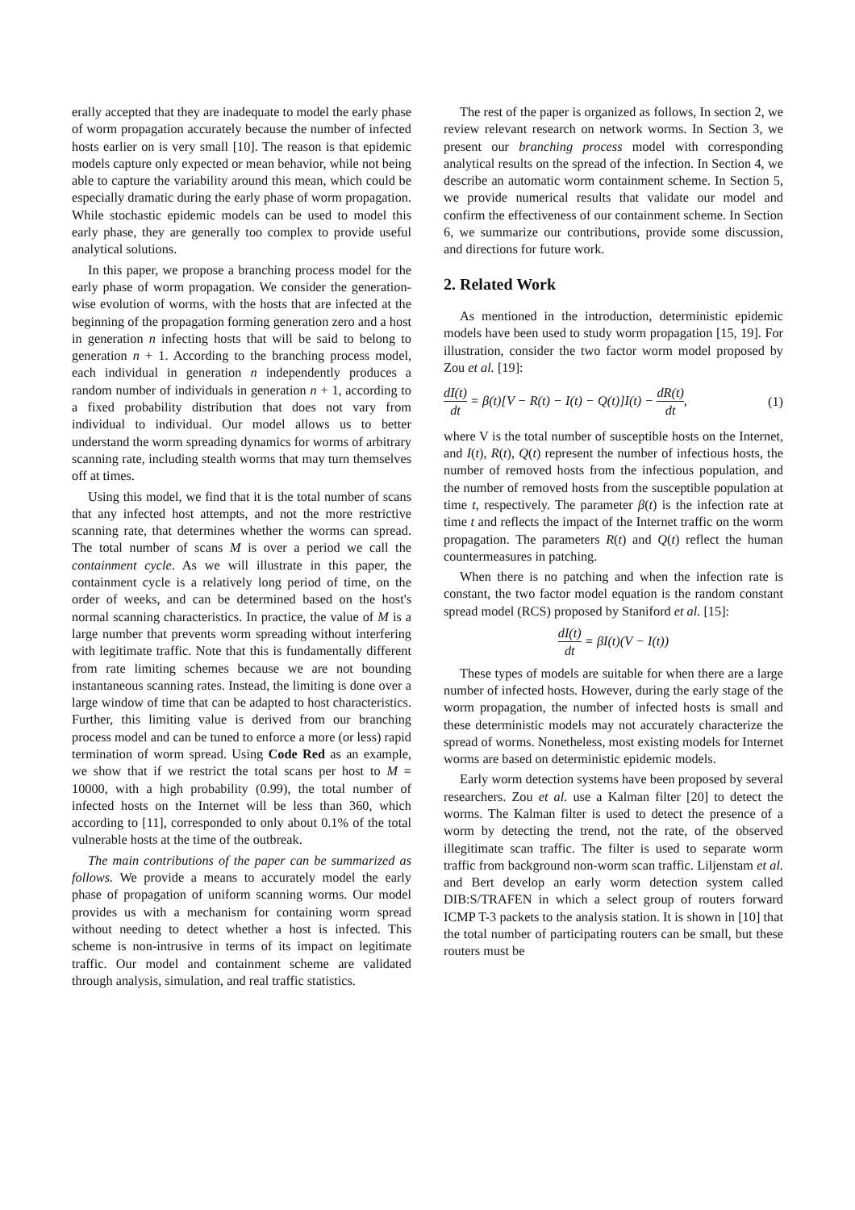erally accepted that they are inadequate to model the early phase of worm propagation accurately because the number of infected hosts earlier on is very small [10]. The reason is that epidemic models capture only expected or mean behavior, while not being able to capture the variability around this mean, which could be especially dramatic during the early phase of worm propagation. While stochastic epidemic models can be used to model this early phase, they are generally too complex to provide useful analytical solutions.
In this paper, we propose a branching process model for the early phase of worm propagation. We consider the generation-wise evolution of worms, with the hosts that are infected at the beginning of the propagation forming generation zero and a host in generation n infecting hosts that will be said to belong to generation n + 1. According to the branching process model, each individual in generation n independently produces a random number of individuals in generation n + 1, according to a fixed probability distribution that does not vary from individual to individual. Our model allows us to better understand the worm spreading dynamics for worms of arbitrary scanning rate, including stealth worms that may turn themselves off at times.
Using this model, we find that it is the total number of scans that any infected host attempts, and not the more restrictive scanning rate, that determines whether the worms can spread. The total number of scans M is over a period we call the containment cycle. As we will illustrate in this paper, the containment cycle is a relatively long period of time, on the order of weeks, and can be determined based on the host's normal scanning characteristics. In practice, the value of M is a large number that prevents worm spreading without interfering with legitimate traffic. Note that this is fundamentally different from rate limiting schemes because we are not bounding instantaneous scanning rates. Instead, the limiting is done over a large window of time that can be adapted to host characteristics. Further, this limiting value is derived from our branching process model and can be tuned to enforce a more (or less) rapid termination of worm spread. Using Code Red as an example, we show that if we restrict the total scans per host to M = 10000, with a high probability (0.99), the total number of infected hosts on the Internet will be less than 360, which according to [11], corresponded to only about 0.1% of the total vulnerable hosts at the time of the outbreak.
The main contributions of the paper can be summarized as follows. We provide a means to accurately model the early phase of propagation of uniform scanning worms. Our model provides us with a mechanism for containing worm spread without needing to detect whether a host is infected. This scheme is non-intrusive in terms of its impact on legitimate traffic. Our model and containment scheme are validated through analysis, simulation, and real traffic statistics.
The rest of the paper is organized as follows, In section 2, we review relevant research on network worms. In Section 3, we present our branching process model with corresponding analytical results on the spread of the infection. In Section 4, we describe an automatic worm containment scheme. In Section 5, we provide numerical results that validate our model and confirm the effectiveness of our containment scheme. In Section 6, we summarize our contributions, provide some discussion, and directions for future work.
2. Related Work
As mentioned in the introduction, deterministic epidemic models have been used to study worm propagation [15, 19]. For illustration, consider the two factor worm model proposed by Zou et al. [19]:
dI(t) dt = β(t)[V − R(t) − I(t) − Q(t)]I(t) − dR(t) dt, (1)
where V is the total number of susceptible hosts on the Internet, and I(t), R(t), Q(t) represent the number of infectious hosts, the number of removed hosts from the infectious population, and the number of removed hosts from the susceptible population at time t, respectively. The parameter β(t) is the infection rate at time t and reflects the impact of the Internet traffic on the worm propagation. The parameters R(t) and Q(t) reflect the human countermeasures in patching.
When there is no patching and when the infection rate is constant, the two factor model equation is the random constant spread model (RCS) proposed by Staniford et al. [15]:
dI(t) dt = βI(t)(V − I(t))
These types of models are suitable for when there are a large number of infected hosts. However, during the early stage of the worm propagation, the number of infected hosts is small and these deterministic models may not accurately characterize the spread of worms. Nonetheless, most existing models for Internet worms are based on deterministic epidemic models.
Early worm detection systems have been proposed by several researchers. Zou et al. use a Kalman filter [20] to detect the worms. The Kalman filter is used to detect the presence of a worm by detecting the trend, not the rate, of the observed illegitimate scan traffic. The filter is used to separate worm traffic from background non-worm scan traffic. Liljenstam et al. and Bert develop an early worm detection system called DIB:S/TRAFEN in which a select group of routers forward ICMP T-3 packets to the analysis station. It is shown in [10] that the total number of participating routers can be small, but these routers must be